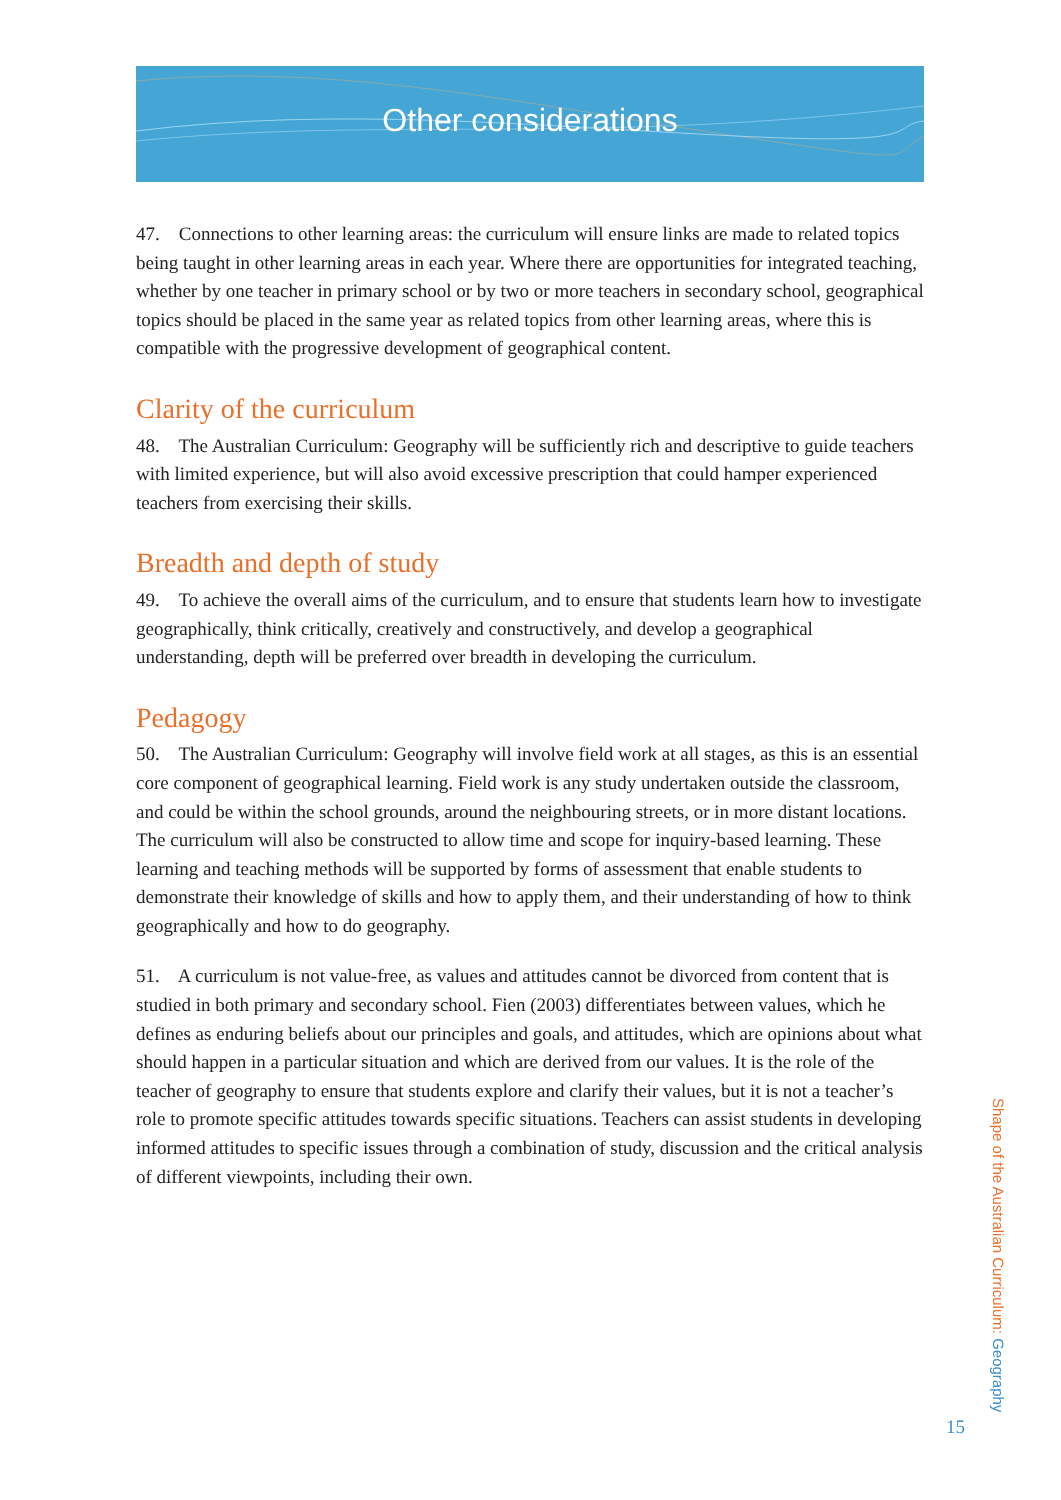Other considerations
47. Connections to other learning areas: the curriculum will ensure links are made to related topics being taught in other learning areas in each year. Where there are opportunities for integrated teaching, whether by one teacher in primary school or by two or more teachers in secondary school, geographical topics should be placed in the same year as related topics from other learning areas, where this is compatible with the progressive development of geographical content.
Clarity of the curriculum
48. The Australian Curriculum: Geography will be sufficiently rich and descriptive to guide teachers with limited experience, but will also avoid excessive prescription that could hamper experienced teachers from exercising their skills.
Breadth and depth of study
49. To achieve the overall aims of the curriculum, and to ensure that students learn how to investigate geographically, think critically, creatively and constructively, and develop a geographical understanding, depth will be preferred over breadth in developing the curriculum.
Pedagogy
50. The Australian Curriculum: Geography will involve field work at all stages, as this is an essential core component of geographical learning. Field work is any study undertaken outside the classroom, and could be within the school grounds, around the neighbouring streets, or in more distant locations. The curriculum will also be constructed to allow time and scope for inquiry-based learning. These learning and teaching methods will be supported by forms of assessment that enable students to demonstrate their knowledge of skills and how to apply them, and their understanding of how to think geographically and how to do geography.
51. A curriculum is not value-free, as values and attitudes cannot be divorced from content that is studied in both primary and secondary school. Fien (2003) differentiates between values, which he defines as enduring beliefs about our principles and goals, and attitudes, which are opinions about what should happen in a particular situation and which are derived from our values. It is the role of the teacher of geography to ensure that students explore and clarify their values, but it is not a teacher’s role to promote specific attitudes towards specific situations. Teachers can assist students in developing informed attitudes to specific issues through a combination of study, discussion and the critical analysis of different viewpoints, including their own.
Shape of the Australian Curriculum: Geography
15